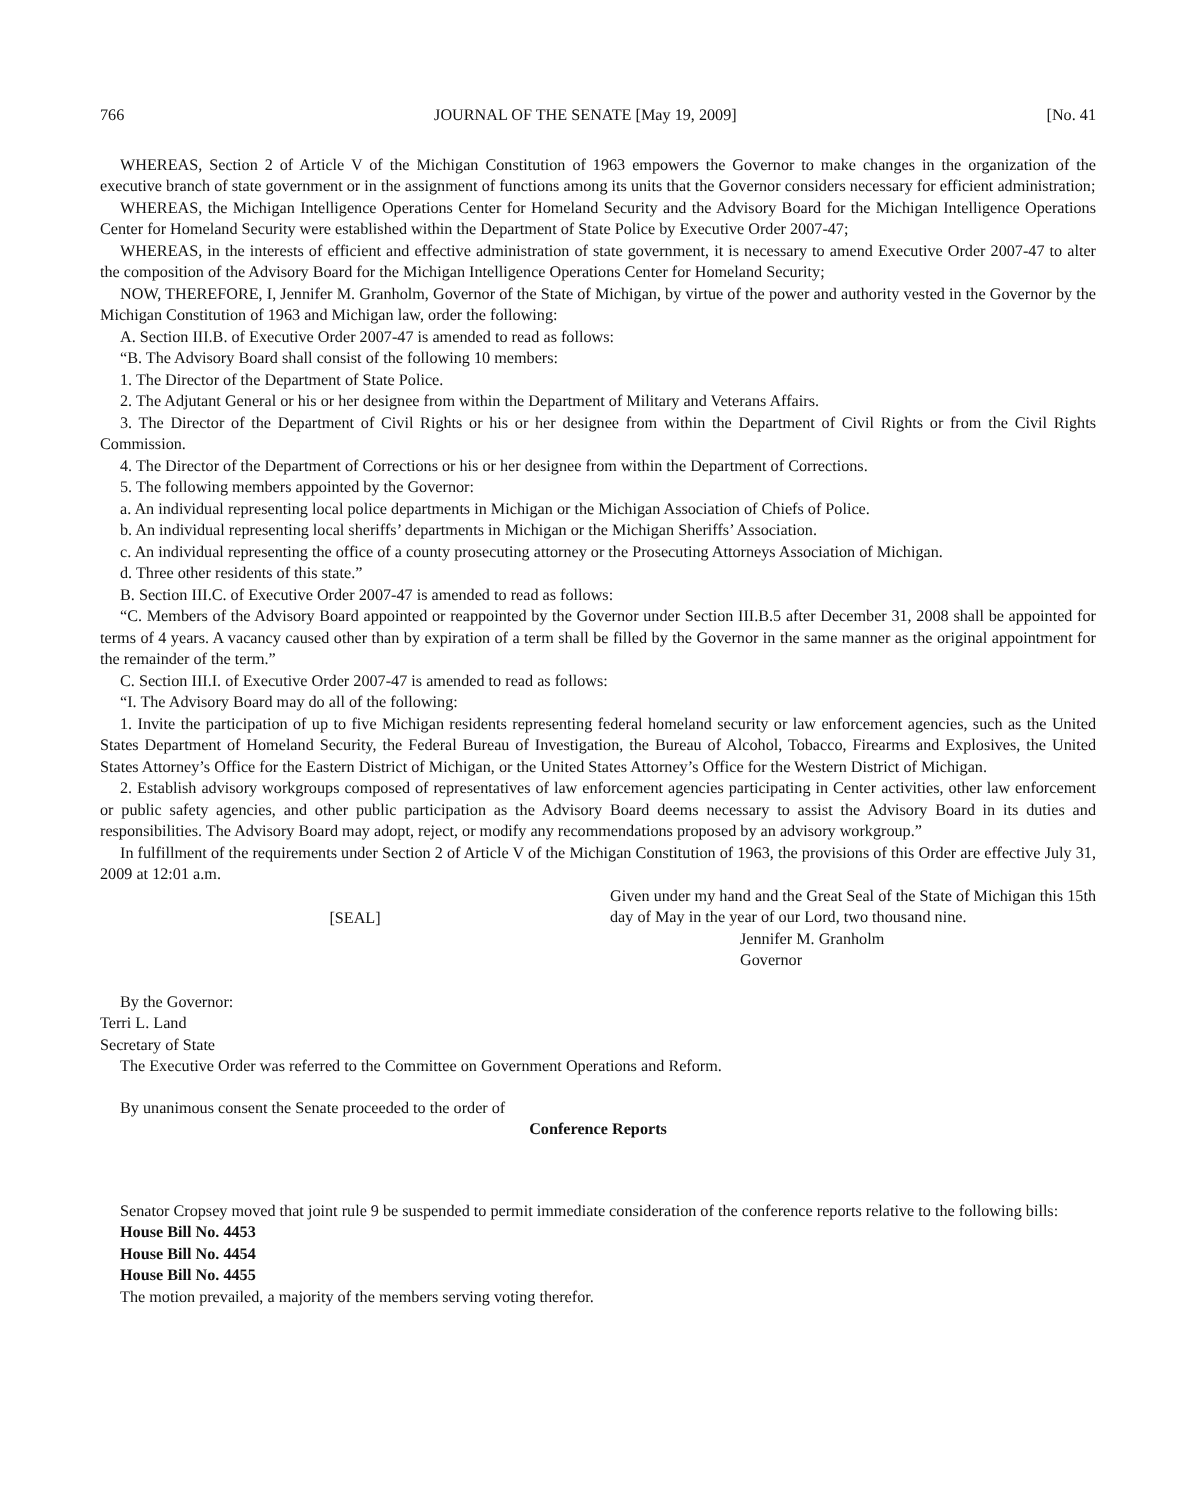766 JOURNAL OF THE SENATE [May 19, 2009] [No. 41
WHEREAS, Section 2 of Article V of the Michigan Constitution of 1963 empowers the Governor to make changes in the organization of the executive branch of state government or in the assignment of functions among its units that the Governor considers necessary for efficient administration;
WHEREAS, the Michigan Intelligence Operations Center for Homeland Security and the Advisory Board for the Michigan Intelligence Operations Center for Homeland Security were established within the Department of State Police by Executive Order 2007-47;
WHEREAS, in the interests of efficient and effective administration of state government, it is necessary to amend Executive Order 2007-47 to alter the composition of the Advisory Board for the Michigan Intelligence Operations Center for Homeland Security;
NOW, THEREFORE, I, Jennifer M. Granholm, Governor of the State of Michigan, by virtue of the power and authority vested in the Governor by the Michigan Constitution of 1963 and Michigan law, order the following:
A. Section III.B. of Executive Order 2007-47 is amended to read as follows:
“B. The Advisory Board shall consist of the following 10 members:
1. The Director of the Department of State Police.
2. The Adjutant General or his or her designee from within the Department of Military and Veterans Affairs.
3. The Director of the Department of Civil Rights or his or her designee from within the Department of Civil Rights or from the Civil Rights Commission.
4. The Director of the Department of Corrections or his or her designee from within the Department of Corrections.
5. The following members appointed by the Governor:
a. An individual representing local police departments in Michigan or the Michigan Association of Chiefs of Police.
b. An individual representing local sheriffs’ departments in Michigan or the Michigan Sheriffs’ Association.
c. An individual representing the office of a county prosecuting attorney or the Prosecuting Attorneys Association of Michigan.
d. Three other residents of this state.”
B. Section III.C. of Executive Order 2007-47 is amended to read as follows:
“C. Members of the Advisory Board appointed or reappointed by the Governor under Section III.B.5 after December 31, 2008 shall be appointed for terms of 4 years. A vacancy caused other than by expiration of a term shall be filled by the Governor in the same manner as the original appointment for the remainder of the term.”
C. Section III.I. of Executive Order 2007-47 is amended to read as follows:
“I. The Advisory Board may do all of the following:
1. Invite the participation of up to five Michigan residents representing federal homeland security or law enforcement agencies, such as the United States Department of Homeland Security, the Federal Bureau of Investigation, the Bureau of Alcohol, Tobacco, Firearms and Explosives, the United States Attorney’s Office for the Eastern District of Michigan, or the United States Attorney’s Office for the Western District of Michigan.
2. Establish advisory workgroups composed of representatives of law enforcement agencies participating in Center activities, other law enforcement or public safety agencies, and other public participation as the Advisory Board deems necessary to assist the Advisory Board in its duties and responsibilities. The Advisory Board may adopt, reject, or modify any recommendations proposed by an advisory workgroup.”
In fulfillment of the requirements under Section 2 of Article V of the Michigan Constitution of 1963, the provisions of this Order are effective July 31, 2009 at 12:01 a.m.
[SEAL]
Given under my hand and the Great Seal of the State of Michigan this 15th day of May in the year of our Lord, two thousand nine.
Jennifer M. Granholm
Governor
By the Governor:
Terri L. Land
Secretary of State
The Executive Order was referred to the Committee on Government Operations and Reform.
By unanimous consent the Senate proceeded to the order of
Conference Reports
Senator Cropsey moved that joint rule 9 be suspended to permit immediate consideration of the conference reports relative to the following bills:
House Bill No. 4453
House Bill No. 4454
House Bill No. 4455
The motion prevailed, a majority of the members serving voting therefor.